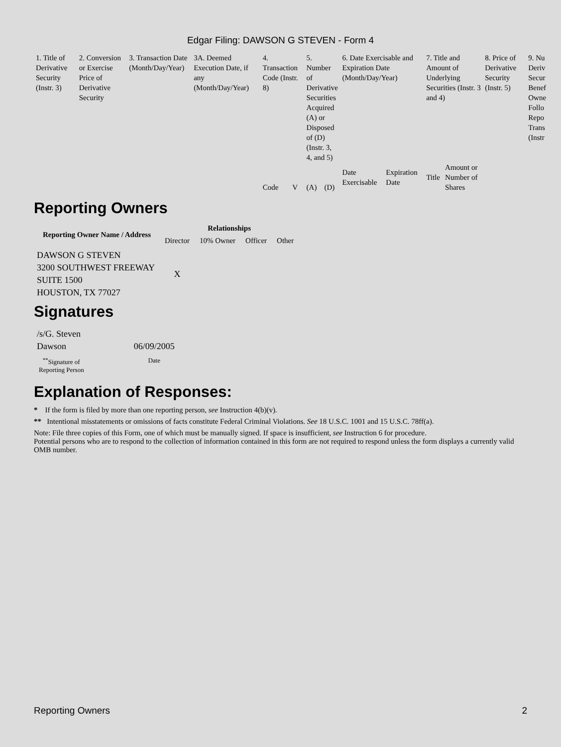Edgar Filing: DAWSON G STEVEN - Form 4
| 1. Title of Derivative Security (Instr. 3) | 2. Conversion or Exercise Price of Derivative Security | 3. Transaction Date (Month/Day/Year) | 3A. Deemed Execution Date, if any (Month/Day/Year) | 4. Transaction Code (Instr. 8) | | 5. Number of Derivative Securities Acquired (A) or Disposed of (D) (Instr. 3, 4, and 5) | | 6. Date Exercisable and Expiration Date (Month/Day/Year) | | 7. Title and Amount of Underlying Securities (Instr. 3 and 4) | | 8. Price of Derivative Security (Instr. 5) | 9. Nu Deriv Secur Benef Owne Follo Repo Trans (Instr |
| | | | | Code | V | (A) | (D) | Date Exercisable | Expiration Date | Title | Amount or Number of Shares | | |
Reporting Owners
| Reporting Owner Name / Address | Relationships | | | |
| --- | --- | --- | --- | --- |
| | Director | 10% Owner | Officer | Other |
| DAWSON G STEVEN 3200 SOUTHWEST FREEWAY SUITE 1500 HOUSTON, TX 77027 | X | | | |
Signatures
| /s/G. Steven Dawson | 06/09/2005 |
| <sup>**</sup> Signature of Reporting Person | Date |
Explanation of Responses:
* If the form is filed by more than one reporting person, see Instruction 4(b)(v).
** Intentional misstatements or omissions of facts constitute Federal Criminal Violations. See 18 U.S.C. 1001 and 15 U.S.C. 78ff(a).
Note: File three copies of this Form, one of which must be manually signed. If space is insufficient, see Instruction 6 for procedure.
Potential persons who are to respond to the collection of information contained in this form are not required to respond unless the form displays a currently valid OMB number.
Reporting Owners 2